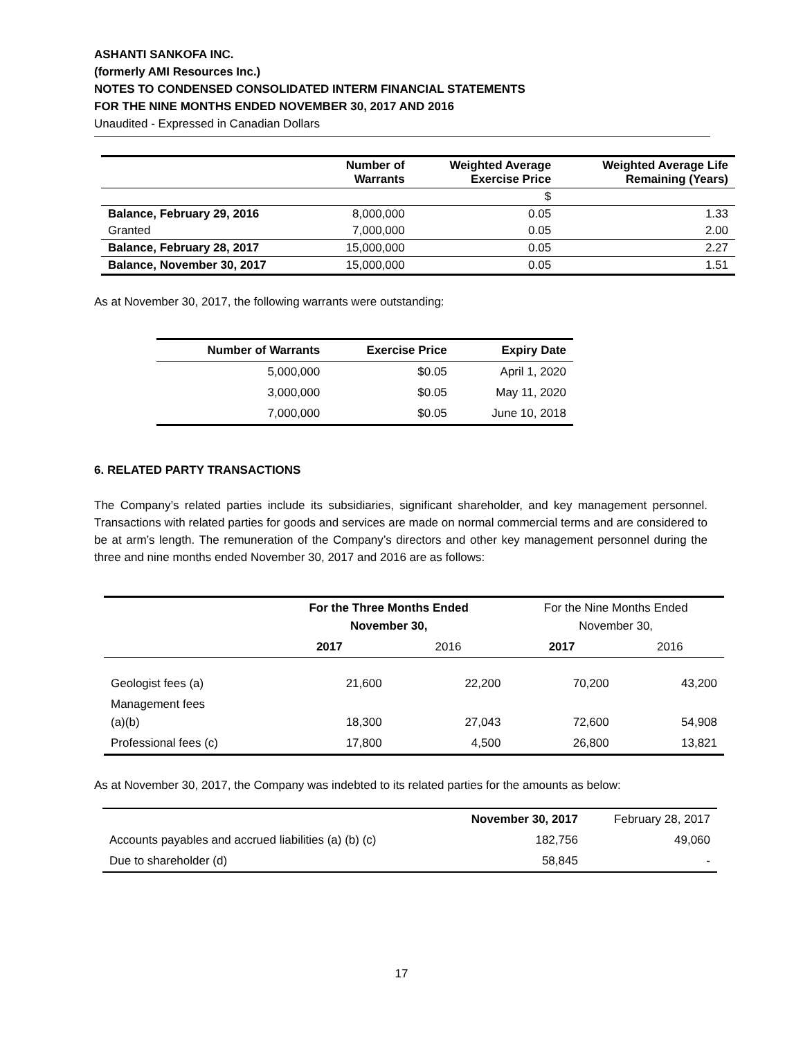ASHANTI SANKOFA INC.
(formerly AMI Resources Inc.)
NOTES TO CONDENSED CONSOLIDATED INTERM FINANCIAL STATEMENTS
FOR THE NINE MONTHS ENDED NOVEMBER 30, 2017 AND 2016
Unaudited - Expressed in Canadian Dollars
| | Number of Warrants | Weighted Average Exercise Price | Weighted Average Life Remaining (Years) |
| --- | --- | --- | --- |
| | | $ | |
| Balance, February 29, 2016 | 8,000,000 | 0.05 | 1.33 |
| Granted | 7,000,000 | 0.05 | 2.00 |
| Balance, February 28, 2017 | 15,000,000 | 0.05 | 2.27 |
| Balance, November 30, 2017 | 15,000,000 | 0.05 | 1.51 |
As at November 30, 2017, the following warrants were outstanding:
| Number of Warrants | Exercise Price | Expiry Date |
| --- | --- | --- |
| 5,000,000 | $0.05 | April 1, 2020 |
| 3,000,000 | $0.05 | May 11, 2020 |
| 7,000,000 | $0.05 | June 10, 2018 |
6. RELATED PARTY TRANSACTIONS
The Company’s related parties include its subsidiaries, significant shareholder, and key management personnel. Transactions with related parties for goods and services are made on normal commercial terms and are considered to be at arm’s length. The remuneration of the Company’s directors and other key management personnel during the three and nine months ended November 30, 2017 and 2016 are as follows:
| | For the Three Months Ended November 30, | | For the Nine Months Ended November 30, | |
| | 2017 | 2016 | 2017 | 2016 |
| Geologist fees (a) | 21,600 | 22,200 | 70,200 | 43,200 |
| Management fees (a)(b) | 18,300 | 27,043 | 72,600 | 54,908 |
| Professional fees (c) | 17,800 | 4,500 | 26,800 | 13,821 |
As at November 30, 2017, the Company was indebted to its related parties for the amounts as below:
| | November 30, 2017 | February 28, 2017 |
| Accounts payables and accrued liabilities (a) (b) (c) | 182,756 | 49,060 |
| Due to shareholder (d) | 58,845 | - |
17